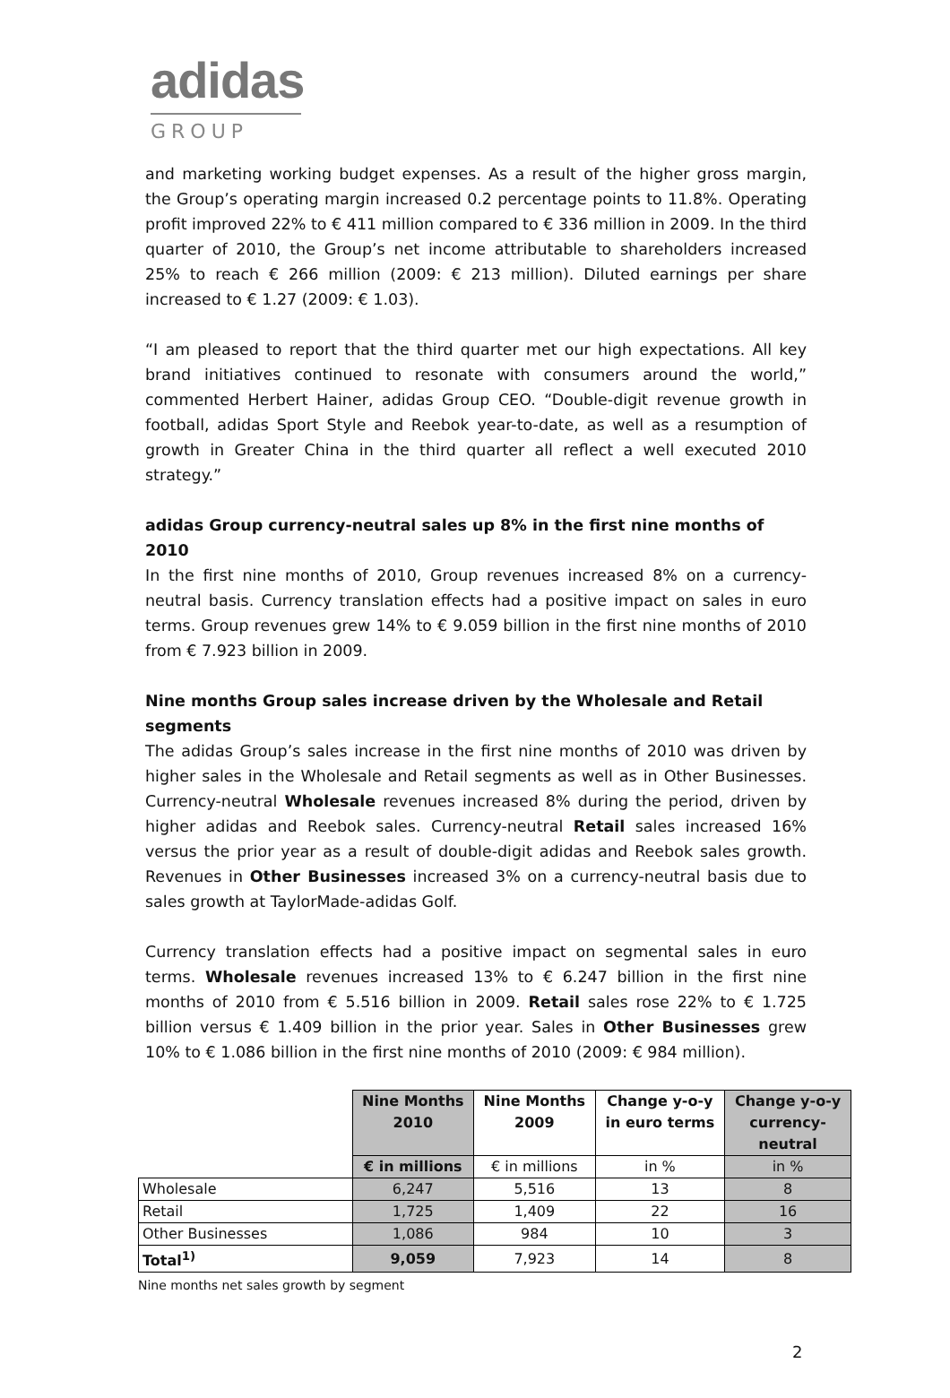adidas
GROUP
and marketing working budget expenses. As a result of the higher gross margin, the Group’s operating margin increased 0.2 percentage points to 11.8%. Operating profit improved 22% to € 411 million compared to € 336 million in 2009. In the third quarter of 2010, the Group’s net income attributable to shareholders increased 25% to reach € 266 million (2009: € 213 million). Diluted earnings per share increased to € 1.27 (2009: € 1.03).
“I am pleased to report that the third quarter met our high expectations. All key brand initiatives continued to resonate with consumers around the world,” commented Herbert Hainer, adidas Group CEO. “Double-digit revenue growth in football, adidas Sport Style and Reebok year-to-date, as well as a resumption of growth in Greater China in the third quarter all reflect a well executed 2010 strategy.”
adidas Group currency-neutral sales up 8% in the first nine months of 2010
In the first nine months of 2010, Group revenues increased 8% on a currency-neutral basis. Currency translation effects had a positive impact on sales in euro terms. Group revenues grew 14% to € 9.059 billion in the first nine months of 2010 from € 7.923 billion in 2009.
Nine months Group sales increase driven by the Wholesale and Retail segments
The adidas Group’s sales increase in the first nine months of 2010 was driven by higher sales in the Wholesale and Retail segments as well as in Other Businesses. Currency-neutral Wholesale revenues increased 8% during the period, driven by higher adidas and Reebok sales. Currency-neutral Retail sales increased 16% versus the prior year as a result of double-digit adidas and Reebok sales growth. Revenues in Other Businesses increased 3% on a currency-neutral basis due to sales growth at TaylorMade-adidas Golf.
Currency translation effects had a positive impact on segmental sales in euro terms. Wholesale revenues increased 13% to € 6.247 billion in the first nine months of 2010 from € 5.516 billion in 2009. Retail sales rose 22% to € 1.725 billion versus € 1.409 billion in the prior year. Sales in Other Businesses grew 10% to € 1.086 billion in the first nine months of 2010 (2009: € 984 million).
| | Nine Months 2010 | Nine Months 2009 | Change y-o-y in euro terms | Change y-o-y currency- neutral |
| --- | --- | --- | --- | --- |
| | € in millions | € in millions | in % | in % |
| Wholesale | 6,247 | 5,516 | 13 | 8 |
| Retail | 1,725 | 1,409 | 22 | 16 |
| Other Businesses | 1,086 | 984 | 10 | 3 |
| Total<sup>1)</sup> | 9,059 | 7,923 | 14 | 8 |
Nine months net sales growth by segment
2